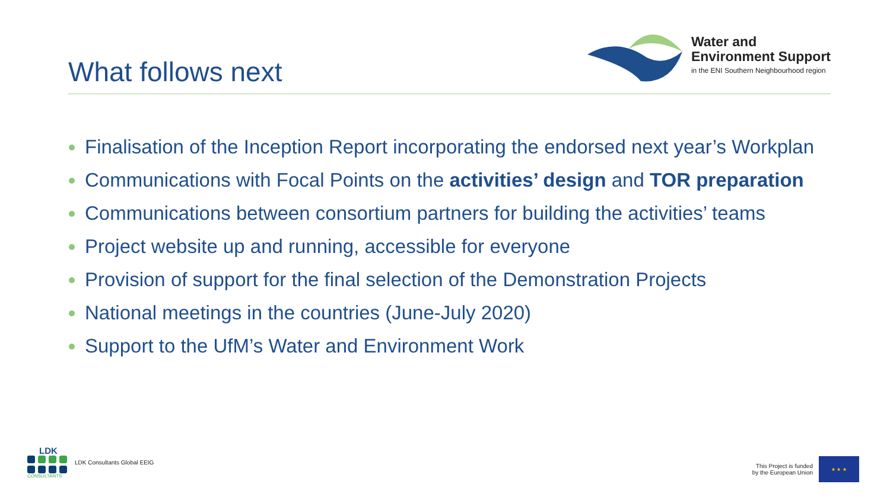What follows next
Water and
Environment Support
in the ENI Southern Neighbourhood region
Finalisation of the Inception Report incorporating the endorsed next year’s Workplan
Communications with Focal Points on the activities’ design and TOR preparation
Communications between consortium partners for building the activities’ teams
Project website up and running, accessible for everyone
Provision of support for the final selection of the Demonstration Projects
National meetings in the countries (June-July 2020)
Support to the UfM’s Water and Environment Work
LDK
CONSULTANTS
LDK Consultants Global EEIG
This Project is funded
by the European Union
★ ★ ★